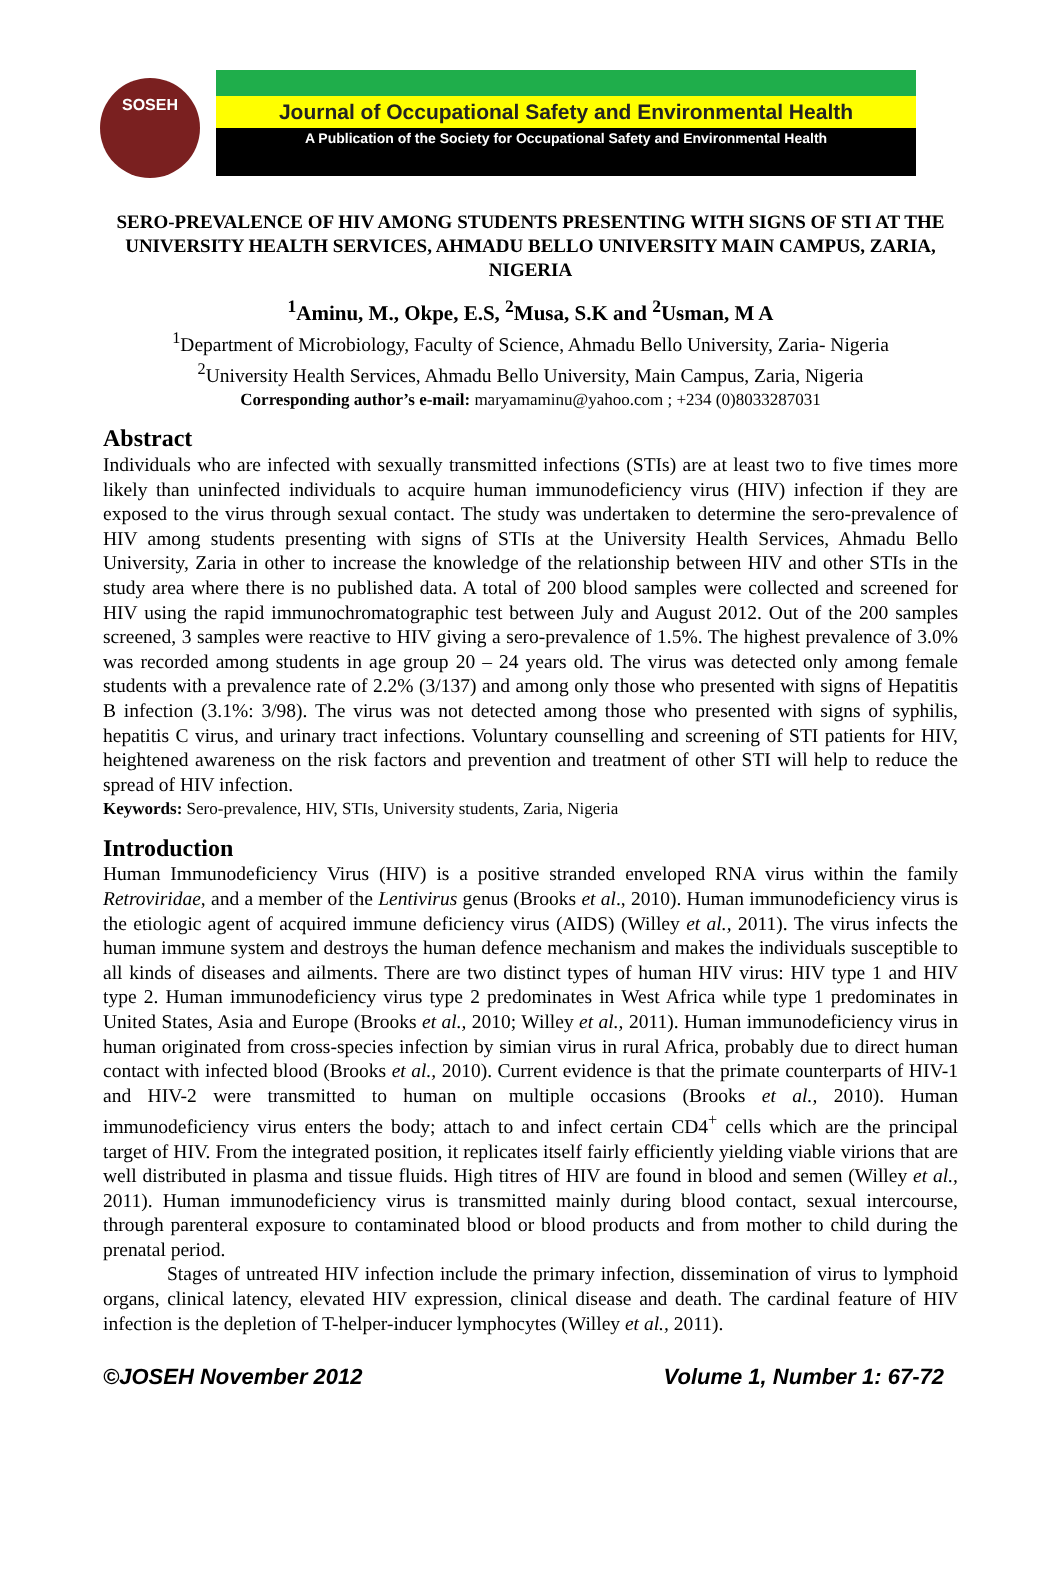SOSEH
Journal of Occupational Safety and Environmental Health
A Publication of the Society for Occupational Safety and Environmental Health
SERO-PREVALENCE OF HIV AMONG STUDENTS PRESENTING WITH SIGNS OF STI AT THE UNIVERSITY HEALTH SERVICES, AHMADU BELLO UNIVERSITY MAIN CAMPUS, ZARIA, NIGERIA
<sup>1</sup> Aminu, M., Okpe, E.S, <sup>2</sup>Musa, S.K and <sup>2</sup>Usman, M A
<sup>1</sup> Department of Microbiology, Faculty of Science, Ahmadu Bello University, Zaria- Nigeria
<sup>2</sup> University Health Services, Ahmadu Bello University, Main Campus, Zaria, Nigeria
Corresponding author’s e-mail: maryamaminu@yahoo.com ; +234 (0)8033287031
Abstract
Individuals who are infected with sexually transmitted infections (STIs) are at least two to five times more likely than uninfected individuals to acquire human immunodeficiency virus (HIV) infection if they are exposed to the virus through sexual contact. The study was undertaken to determine the sero-prevalence of HIV among students presenting with signs of STIs at the University Health Services, Ahmadu Bello University, Zaria in other to increase the knowledge of the relationship between HIV and other STIs in the study area where there is no published data. A total of 200 blood samples were collected and screened for HIV using the rapid immunochromatographic test between July and August 2012. Out of the 200 samples screened, 3 samples were reactive to HIV giving a sero-prevalence of 1.5%. The highest prevalence of 3.0% was recorded among students in age group 20 – 24 years old. The virus was detected only among female students with a prevalence rate of 2.2% (3/137) and among only those who presented with signs of Hepatitis B infection (3.1%: 3/98). The virus was not detected among those who presented with signs of syphilis, hepatitis C virus, and urinary tract infections. Voluntary counselling and screening of STI patients for HIV, heightened awareness on the risk factors and prevention and treatment of other STI will help to reduce the spread of HIV infection.
Keywords: Sero-prevalence, HIV, STIs, University students, Zaria, Nigeria
Introduction
Human Immunodeficiency Virus (HIV) is a positive stranded enveloped RNA virus within the family Retroviridae, and a member of the Lentivirus genus (Brooks et al., 2010). Human immunodeficiency virus is the etiologic agent of acquired immune deficiency virus (AIDS) (Willey et al., 2011). The virus infects the human immune system and destroys the human defence mechanism and makes the individuals susceptible to all kinds of diseases and ailments. There are two distinct types of human HIV virus: HIV type 1 and HIV type 2. Human immunodeficiency virus type 2 predominates in West Africa while type 1 predominates in United States, Asia and Europe (Brooks et al., 2010; Willey et al., 2011). Human immunodeficiency virus in human originated from cross-species infection by simian virus in rural Africa, probably due to direct human contact with infected blood (Brooks et al., 2010). Current evidence is that the primate counterparts of HIV-1 and HIV-2 were transmitted to human on multiple occasions (Brooks et al., 2010). Human immunodeficiency virus enters the body; attach to and infect certain CD4<sup>+</sup> cells which are the principal target of HIV. From the integrated position, it replicates itself fairly efficiently yielding viable virions that are well distributed in plasma and tissue fluids. High titres of HIV are found in blood and semen (Willey et al., 2011). Human immunodeficiency virus is transmitted mainly during blood contact, sexual intercourse, through parenteral exposure to contaminated blood or blood products and from mother to child during the prenatal period.
Stages of untreated HIV infection include the primary infection, dissemination of virus to lymphoid organs, clinical latency, elevated HIV expression, clinical disease and death. The cardinal feature of HIV infection is the depletion of T-helper-inducer lymphocytes (Willey et al., 2011).
©JOSEH November 2012 Volume 1, Number 1: 67-72